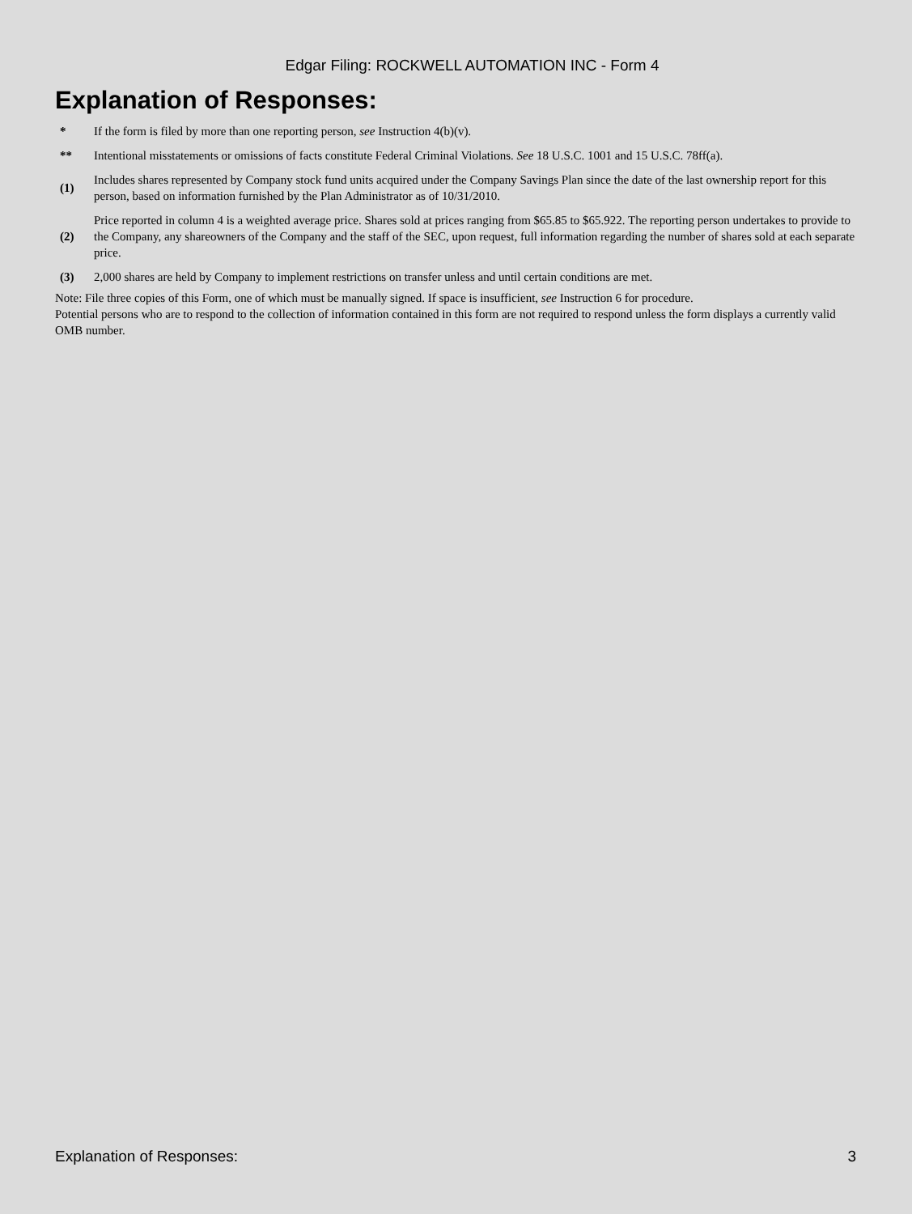Edgar Filing: ROCKWELL AUTOMATION INC - Form 4
Explanation of Responses:
| * | If the form is filed by more than one reporting person, see Instruction 4(b)(v). |
| ** | Intentional misstatements or omissions of facts constitute Federal Criminal Violations. See 18 U.S.C. 1001 and 15 U.S.C. 78ff(a). |
| (1) | Includes shares represented by Company stock fund units acquired under the Company Savings Plan since the date of the last ownership report for this person, based on information furnished by the Plan Administrator as of 10/31/2010. |
| (2) | Price reported in column 4 is a weighted average price. Shares sold at prices ranging from $65.85 to $65.922. The reporting person undertakes to provide to the Company, any shareowners of the Company and the staff of the SEC, upon request, full information regarding the number of shares sold at each separate price. |
| (3) | 2,000 shares are held by Company to implement restrictions on transfer unless and until certain conditions are met. |
Note: File three copies of this Form, one of which must be manually signed. If space is insufficient, see Instruction 6 for procedure.
Potential persons who are to respond to the collection of information contained in this form are not required to respond unless the form displays a currently valid OMB number.
Explanation of Responses: 3